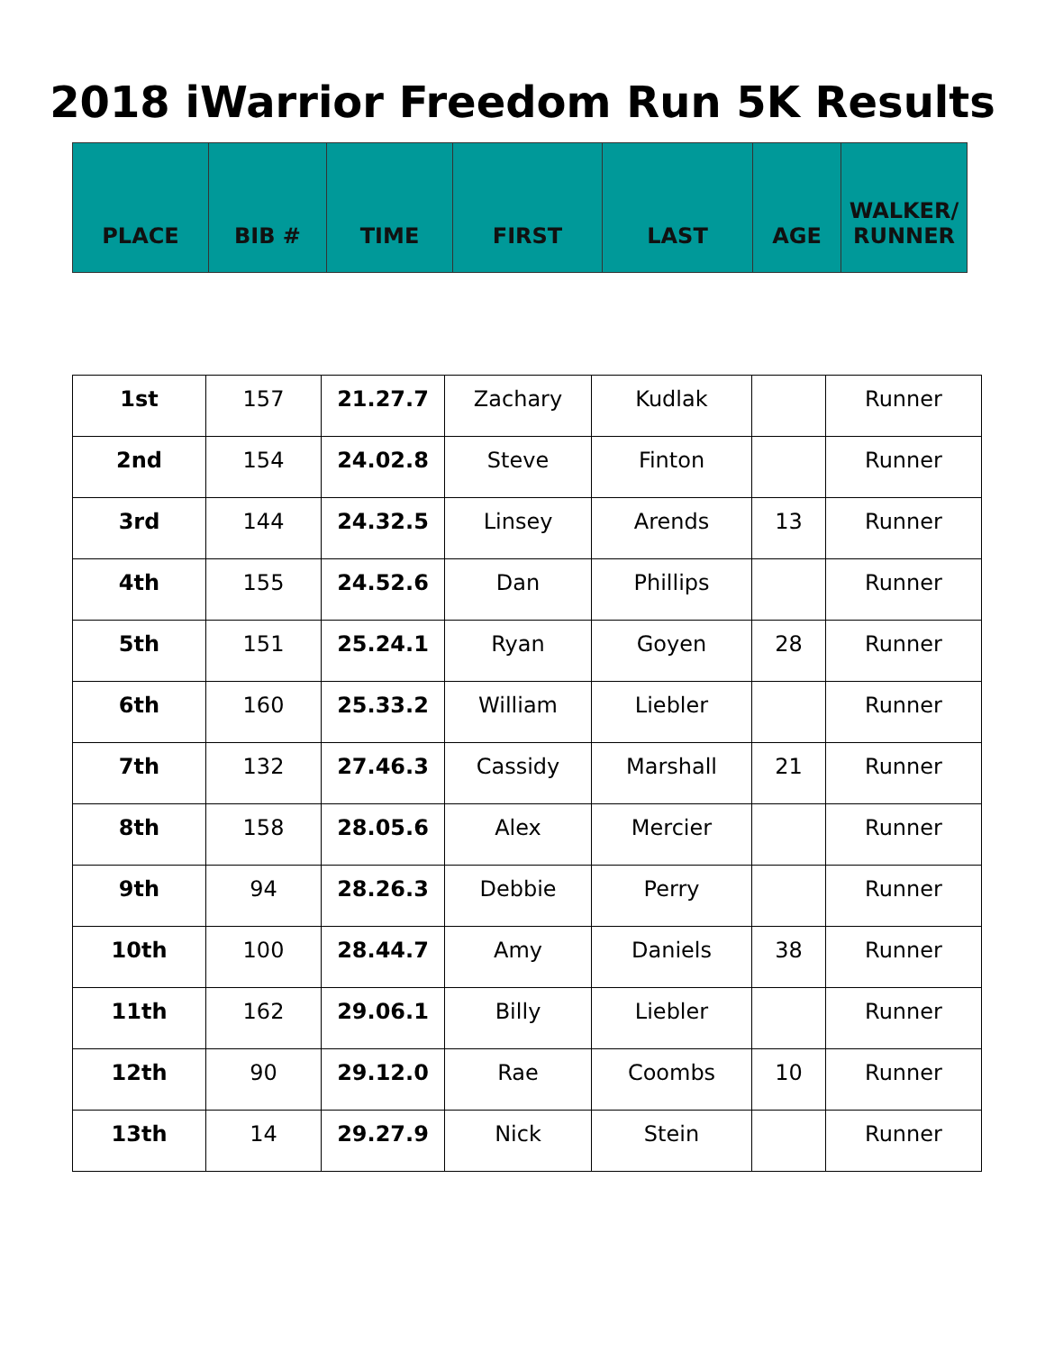2018 iWarrior Freedom Run 5K Results
| PLACE | BIB # | TIME | FIRST | LAST | AGE | WALKER/ RUNNER |
| --- | --- | --- | --- | --- | --- | --- |
| 1st | 157 | 21.27.7 | Zachary | Kudlak | | Runner |
| 2nd | 154 | 24.02.8 | Steve | Finton | | Runner |
| 3rd | 144 | 24.32.5 | Linsey | Arends | 13 | Runner |
| 4th | 155 | 24.52.6 | Dan | Phillips | | Runner |
| 5th | 151 | 25.24.1 | Ryan | Goyen | 28 | Runner |
| 6th | 160 | 25.33.2 | William | Liebler | | Runner |
| 7th | 132 | 27.46.3 | Cassidy | Marshall | 21 | Runner |
| 8th | 158 | 28.05.6 | Alex | Mercier | | Runner |
| 9th | 94 | 28.26.3 | Debbie | Perry | | Runner |
| 10th | 100 | 28.44.7 | Amy | Daniels | 38 | Runner |
| 11th | 162 | 29.06.1 | Billy | Liebler | | Runner |
| 12th | 90 | 29.12.0 | Rae | Coombs | 10 | Runner |
| 13th | 14 | 29.27.9 | Nick | Stein | | Runner |